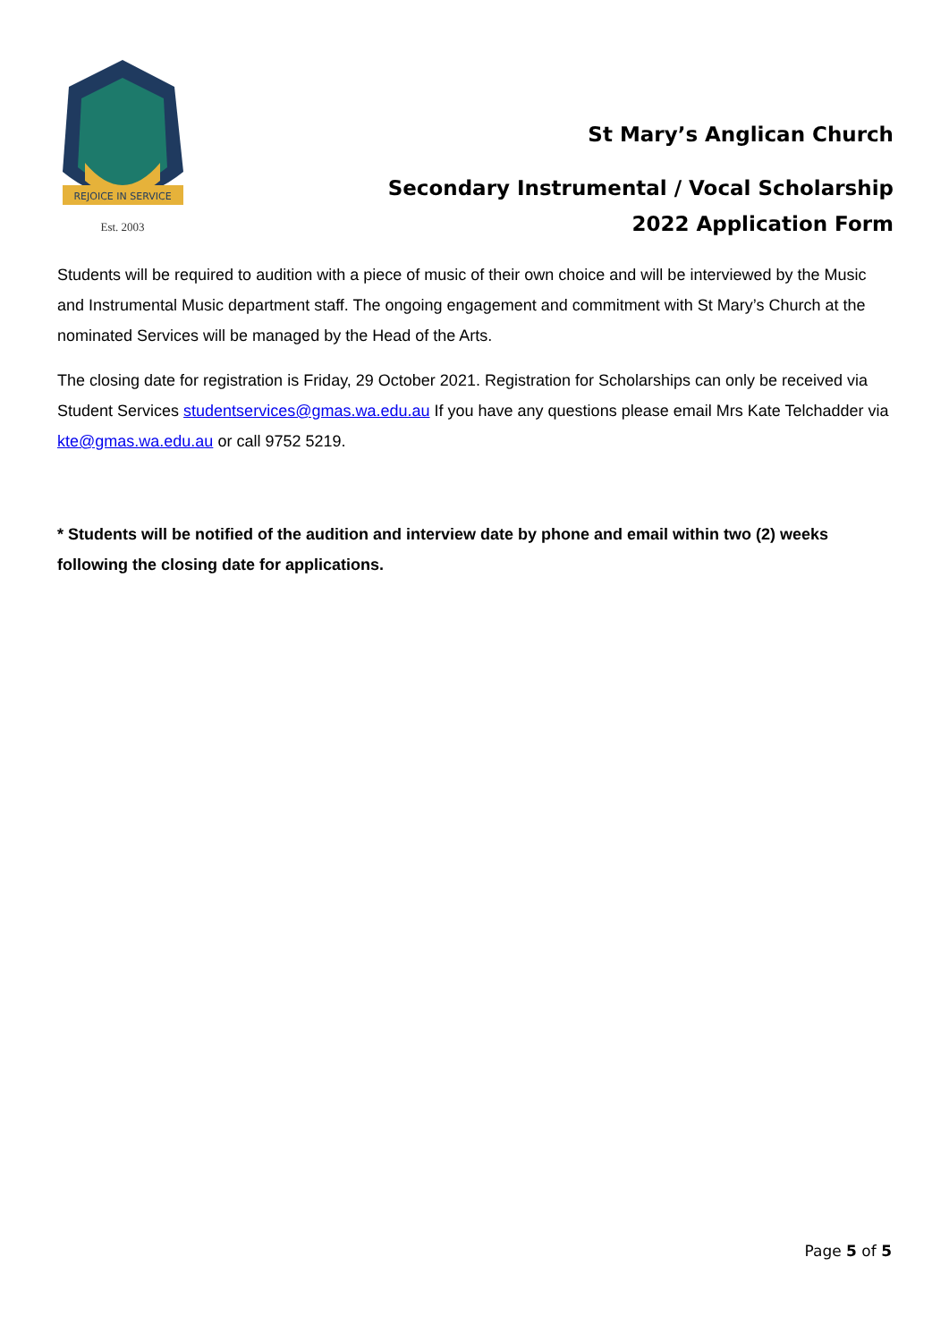REJOICE IN SERVICE
Est. 2003
St Mary’s Anglican Church
Secondary Instrumental / Vocal Scholarship
2022 Application Form
Students will be required to audition with a piece of music of their own choice and will be interviewed by the Music and Instrumental Music department staff. The ongoing engagement and commitment with St Mary’s Church at the nominated Services will be managed by the Head of the Arts.
The closing date for registration is Friday, 29 October 2021. Registration for Scholarships can only be received via Student Services studentservices@gmas.wa.edu.au If you have any questions please email Mrs Kate Telchadder via kte@gmas.wa.edu.au or call 9752 5219.
* Students will be notified of the audition and interview date by phone and email within two (2) weeks following the closing date for applications.
Page 5 of 5